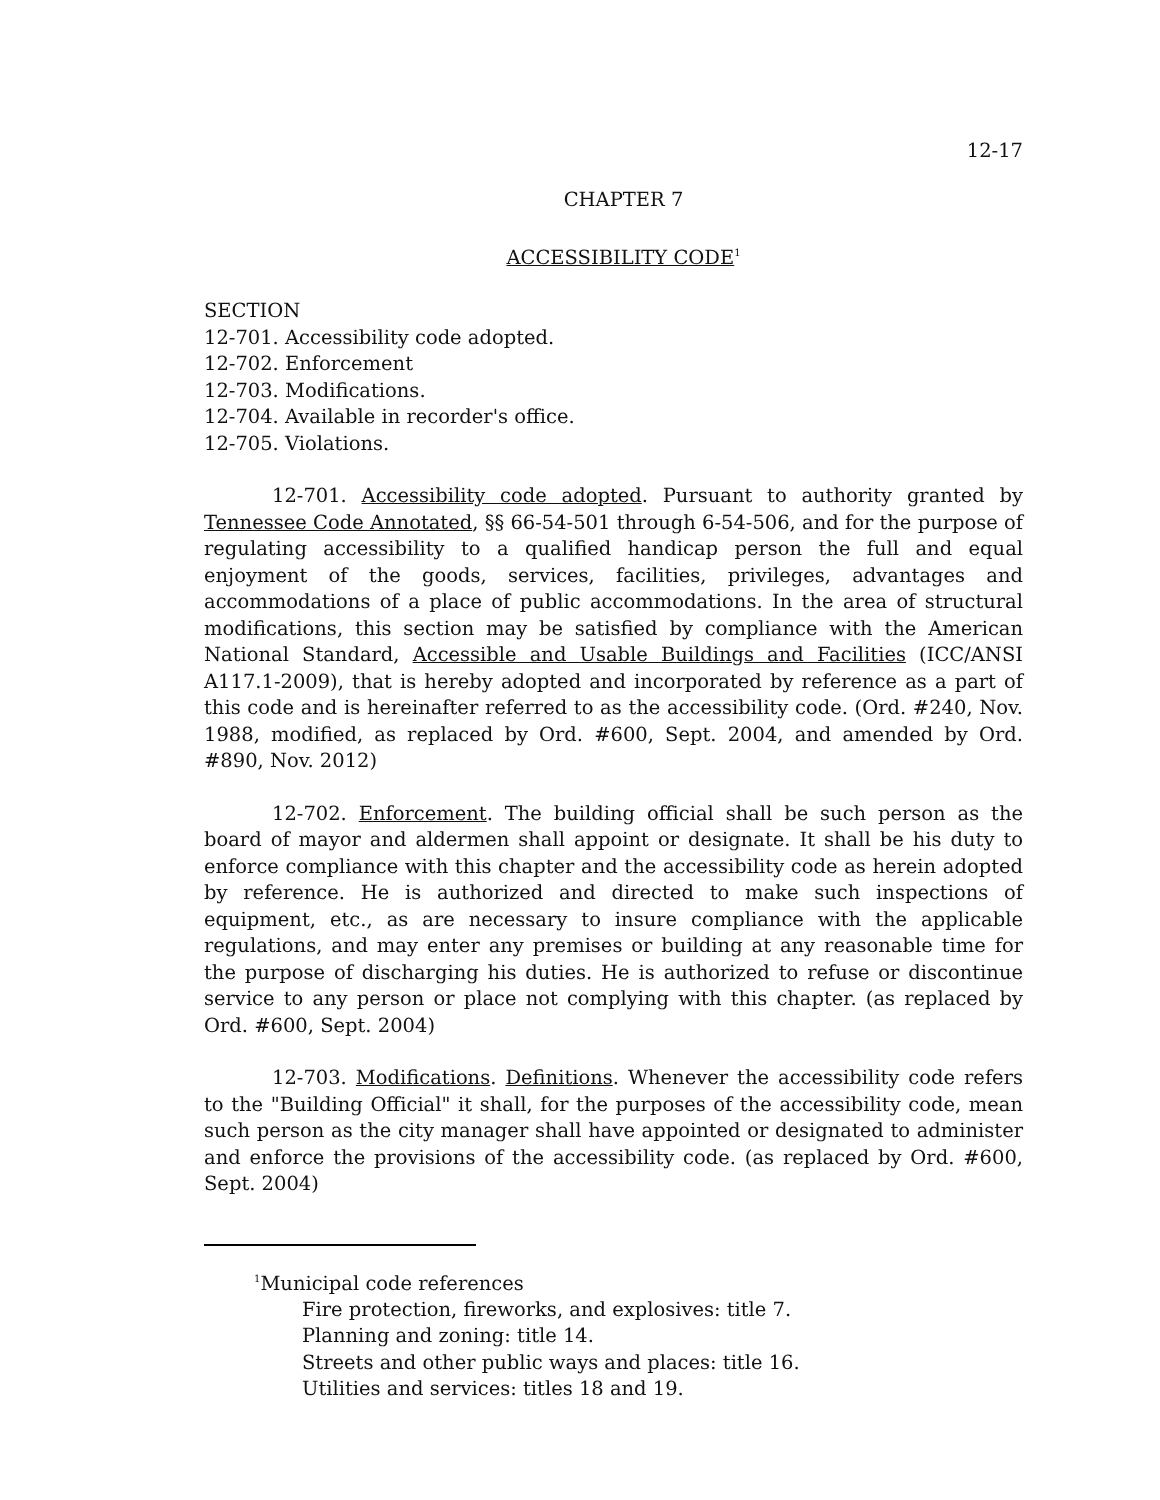12-17
CHAPTER 7
ACCESSIBILITY CODE<sup>1</sup>
SECTION
12-701. Accessibility code adopted.
12-702. Enforcement
12-703. Modifications.
12-704. Available in recorder's office.
12-705. Violations.
12-701. Accessibility code adopted. Pursuant to authority granted by Tennessee Code Annotated, §§ 66-54-501 through 6-54-506, and for the purpose of regulating accessibility to a qualified handicap person the full and equal enjoyment of the goods, services, facilities, privileges, advantages and accommodations of a place of public accommodations. In the area of structural modifications, this section may be satisfied by compliance with the American National Standard, Accessible and Usable Buildings and Facilities (ICC/ANSI A117.1-2009), that is hereby adopted and incorporated by reference as a part of this code and is hereinafter referred to as the accessibility code. (Ord. #240, Nov. 1988, modified, as replaced by Ord. #600, Sept. 2004, and amended by Ord. #890, Nov. 2012)
12-702. Enforcement. The building official shall be such person as the board of mayor and aldermen shall appoint or designate. It shall be his duty to enforce compliance with this chapter and the accessibility code as herein adopted by reference. He is authorized and directed to make such inspections of equipment, etc., as are necessary to insure compliance with the applicable regulations, and may enter any premises or building at any reasonable time for the purpose of discharging his duties. He is authorized to refuse or discontinue service to any person or place not complying with this chapter. (as replaced by Ord. #600, Sept. 2004)
12-703. Modifications. Definitions. Whenever the accessibility code refers to the "Building Official" it shall, for the purposes of the accessibility code, mean such person as the city manager shall have appointed or designated to administer and enforce the provisions of the accessibility code. (as replaced by Ord. #600, Sept. 2004)
<sup>1</sup> Municipal code references
Fire protection, fireworks, and explosives: title 7.
Planning and zoning: title 14.
Streets and other public ways and places: title 16.
Utilities and services: titles 18 and 19.